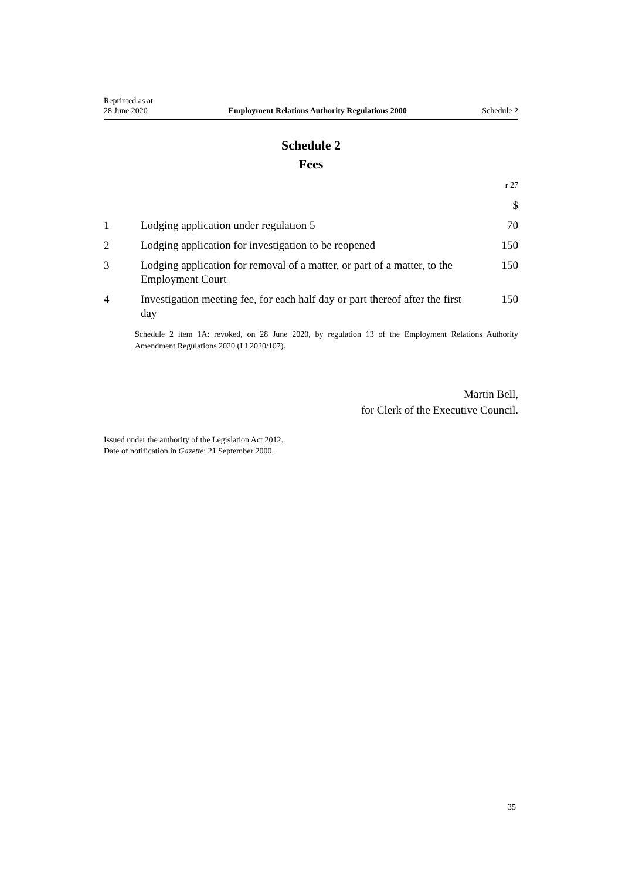Reprinted as at
28 June 2020
Employment Relations Authority Regulations 2000
Schedule 2
Schedule 2
Fees
r 27
| | | $ |
| 1 | Lodging application under regulation 5 | 70 |
| 2 | Lodging application for investigation to be reopened | 150 |
| 3 | Lodging application for removal of a matter, or part of a matter, to the Employment Court | 150 |
| 4 | Investigation meeting fee, for each half day or part thereof after the first day | 150 |
Schedule 2 item 1A: revoked, on 28 June 2020, by regulation 13 of the Employment Relations Authority Amendment Regulations 2020 (LI 2020/107).
Martin Bell,
for Clerk of the Executive Council.
Issued under the authority of the Legislation Act 2012.
Date of notification in Gazette: 21 September 2000.
35